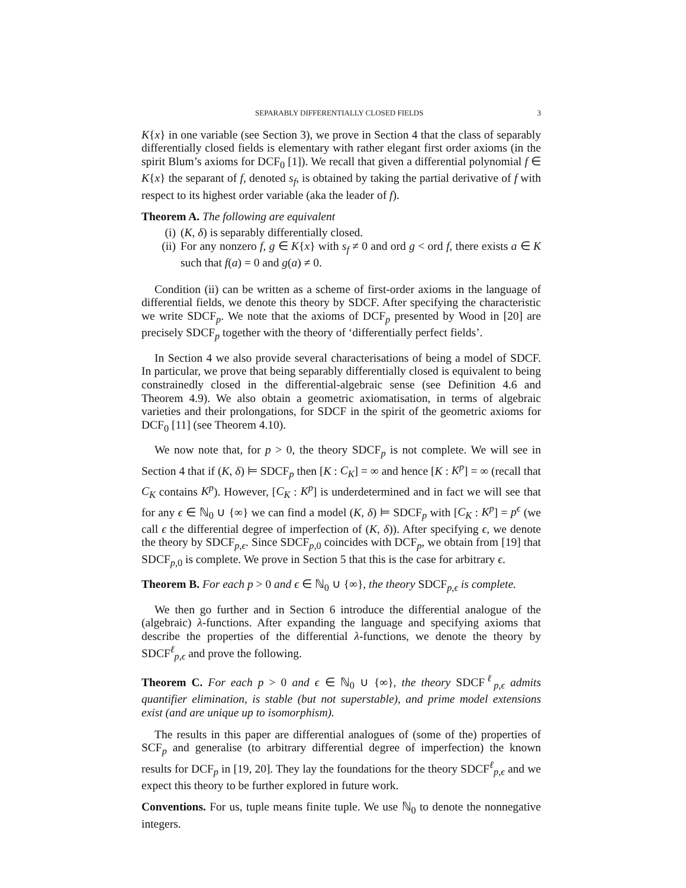SEPARABLY DIFFERENTIALLY CLOSED FIELDS 3
K{x} in one variable (see Section 3), we prove in Section 4 that the class of separably differentially closed fields is elementary with rather elegant first order axioms (in the spirit Blum’s axioms for DCF<sub>0</sub> [1]). We recall that given a differential polynomial f ∈ K{x} the separant of f, denoted s<sub>f</sub>, is obtained by taking the partial derivative of f with respect to its highest order variable (aka the leader of f).
Theorem A. The following are equivalent
(i) (K, δ) is separably differentially closed.
(ii) For any nonzero f, g ∈ K{x} with s<sub>f</sub> ≠ 0 and ord g < ord f, there exists a ∈ K such that f(a) = 0 and g(a) ≠ 0.
Condition (ii) can be written as a scheme of first-order axioms in the language of differential fields, we denote this theory by SDCF. After specifying the characteristic we write SDCF<sub>p</sub>. We note that the axioms of DCF<sub>p</sub> presented by Wood in [20] are precisely SDCF<sub>p</sub> together with the theory of ‘differentially perfect fields’.
In Section 4 we also provide several characterisations of being a model of SDCF. In particular, we prove that being separably differentially closed is equivalent to being constrainedly closed in the differential-algebraic sense (see Definition 4.6 and Theorem 4.9). We also obtain a geometric axiomatisation, in terms of algebraic varieties and their prolongations, for SDCF in the spirit of the geometric axioms for DCF<sub>0</sub> [11] (see Theorem 4.10).
We now note that, for p > 0, the theory SDCF<sub>p</sub> is not complete. We will see in Section 4 that if (K, δ) ⊨ SDCF<sub>p</sub> then [K : C<sub>K</sub>] = ∞ and hence [K : K<sup>p</sup>] = ∞ (recall that C<sub>K</sub> contains K<sup>p</sup>). However, [C<sub>K</sub> : K<sup>p</sup>] is underdetermined and in fact we will see that for any ϵ ∈ ℕ<sub>0</sub> ∪ {∞} we can find a model (K, δ) ⊨ SDCF<sub>p</sub> with [C<sub>K</sub> : K<sup>p</sup>] = p<sup>ϵ</sup> (we call ϵ the differential degree of imperfection of (K, δ)). After specifying ϵ, we denote the theory by SDCF<sub>p,ϵ</sub>. Since SDCF<sub>p,0</sub> coincides with DCF<sub>p</sub>, we obtain from [19] that SDCF<sub>p,0</sub> is complete. We prove in Section 5 that this is the case for arbitrary ϵ.
Theorem B. For each p > 0 and ϵ ∈ ℕ<sub>0</sub> ∪ {∞}, the theory SDCF<sub>p,ϵ</sub> is complete.
We then go further and in Section 6 introduce the differential analogue of the (algebraic) λ-functions. After expanding the language and specifying axioms that describe the properties of the differential λ-functions, we denote the theory by SDCF<sup>ℓ</sup><sub>p,ϵ</sub> and prove the following.
Theorem C. For each p > 0 and ϵ ∈ ℕ<sub>0</sub> ∪ {∞}, the theory SDCF<sup>ℓ</sup><sub>p,ϵ</sub> admits quantifier elimination, is stable (but not superstable), and prime model extensions exist (and are unique up to isomorphism).
The results in this paper are differential analogues of (some of the) properties of SCF<sub>p</sub> and generalise (to arbitrary differential degree of imperfection) the known results for DCF<sub>p</sub> in [19, 20]. They lay the foundations for the theory SDCF<sup>ℓ</sup><sub>p,ϵ</sub> and we expect this theory to be further explored in future work.
Conventions. For us, tuple means finite tuple. We use ℕ<sub>0</sub> to denote the nonnegative integers.